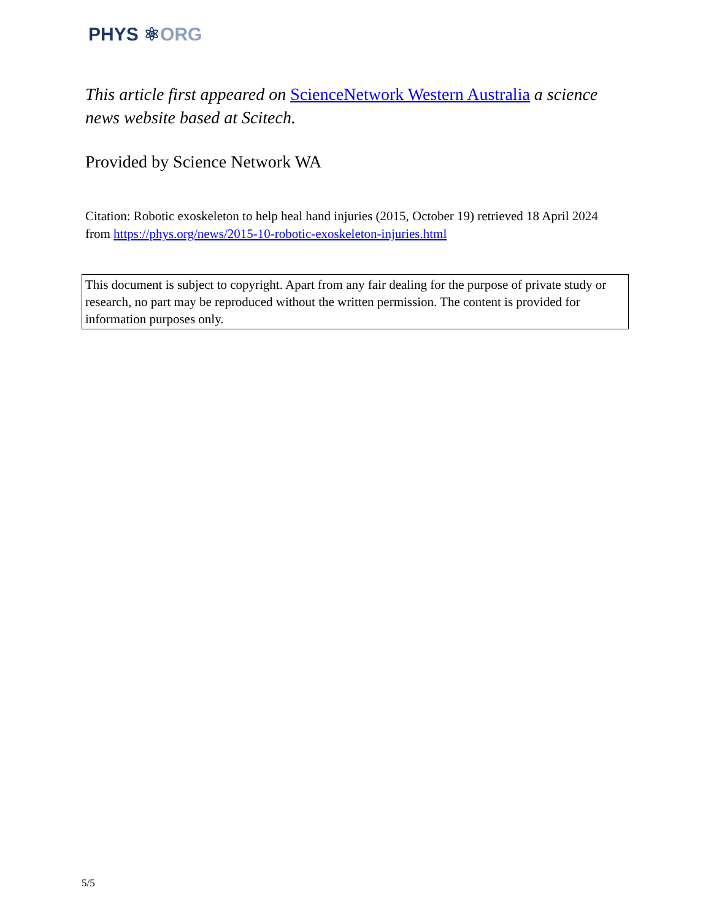PHYS ⚛ORG
This article first appeared on ScienceNetwork Western Australia a science news website based at Scitech.
Provided by Science Network WA
Citation: Robotic exoskeleton to help heal hand injuries (2015, October 19) retrieved 18 April 2024 from https://phys.org/news/2015-10-robotic-exoskeleton-injuries.html
This document is subject to copyright. Apart from any fair dealing for the purpose of private study or research, no part may be reproduced without the written permission. The content is provided for information purposes only.
5/5